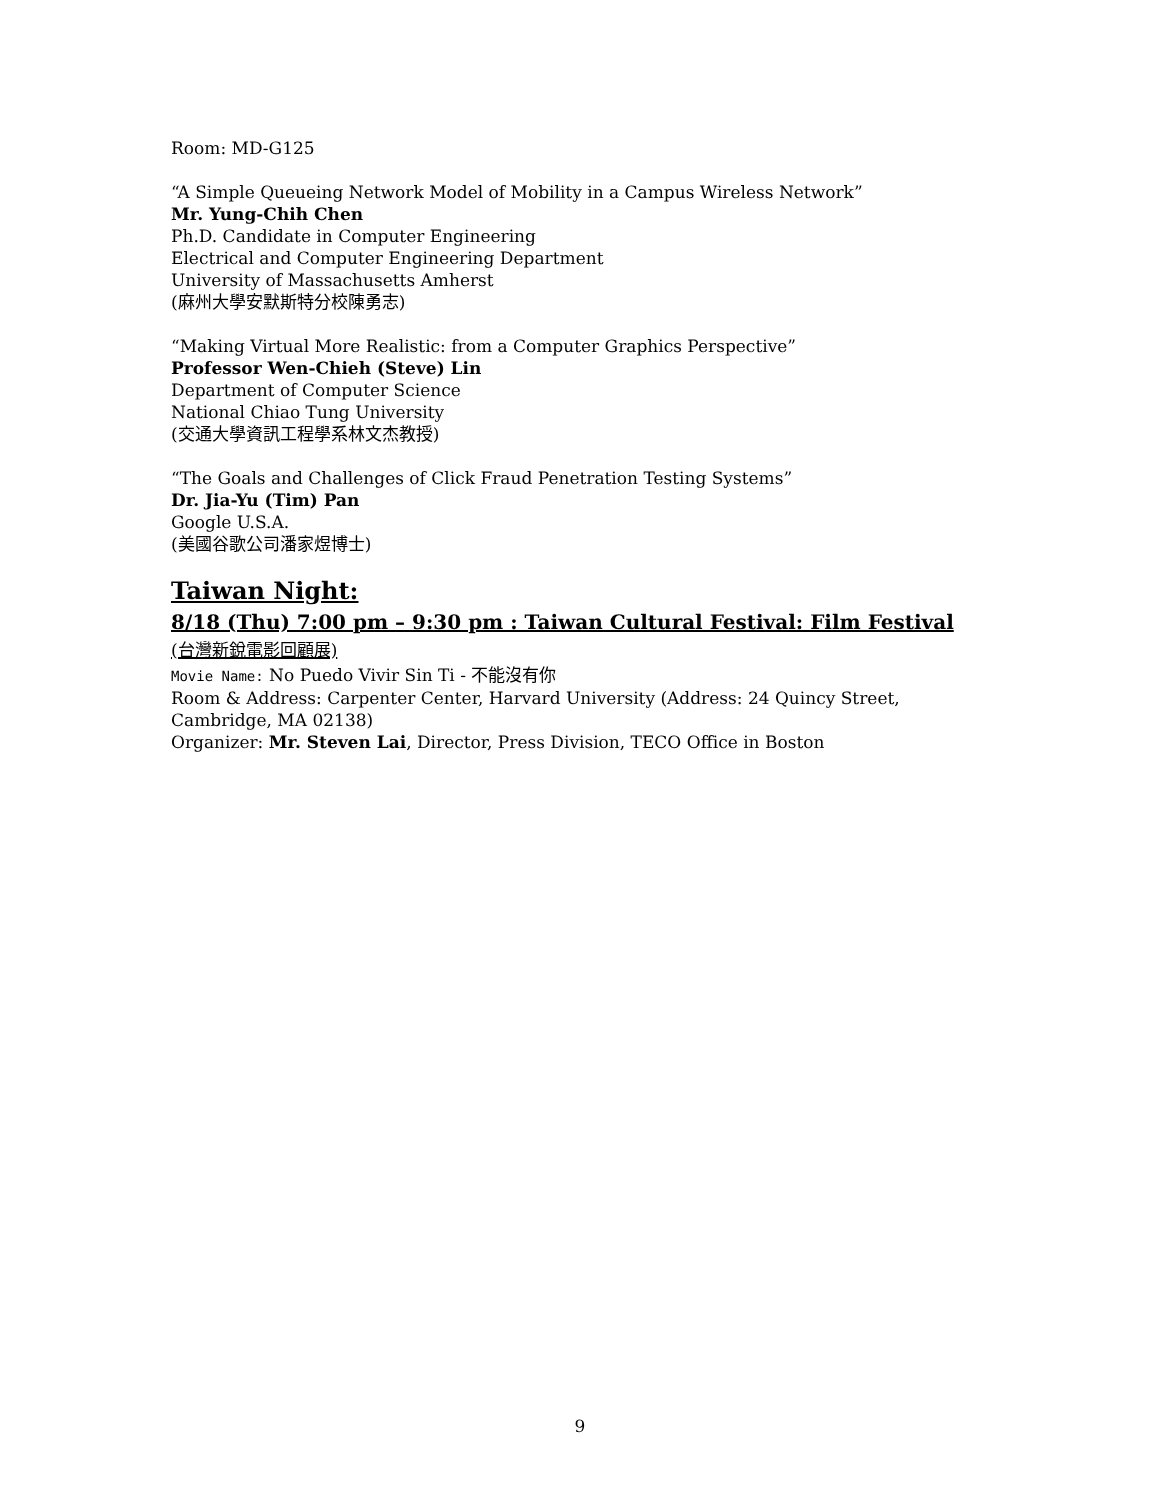Room: MD-G125
“A Simple Queueing Network Model of Mobility in a Campus Wireless Network”
Mr. Yung-Chih Chen
Ph.D. Candidate in Computer Engineering
Electrical and Computer Engineering Department
University of Massachusetts Amherst
(麻州大學安默斯特分校陳勇志)
“Making Virtual More Realistic: from a Computer Graphics Perspective”
Professor Wen-Chieh (Steve) Lin
Department of Computer Science
National Chiao Tung University
(交通大學資訊工程學系林文杰教授)
“The Goals and Challenges of Click Fraud Penetration Testing Systems”
Dr. Jia-Yu (Tim) Pan
Google U.S.A.
(美國谷歌公司潘家煜博士)
Taiwan Night:
8/18 (Thu) 7:00 pm – 9:30 pm : Taiwan Cultural Festival: Film Festival (台灣新銳電影回顧展)
Movie Name: No Puedo Vivir Sin Ti - 不能沒有你
Room & Address: Carpenter Center, Harvard University (Address: 24 Quincy Street, Cambridge, MA 02138)
Organizer: Mr. Steven Lai, Director, Press Division, TECO Office in Boston
9